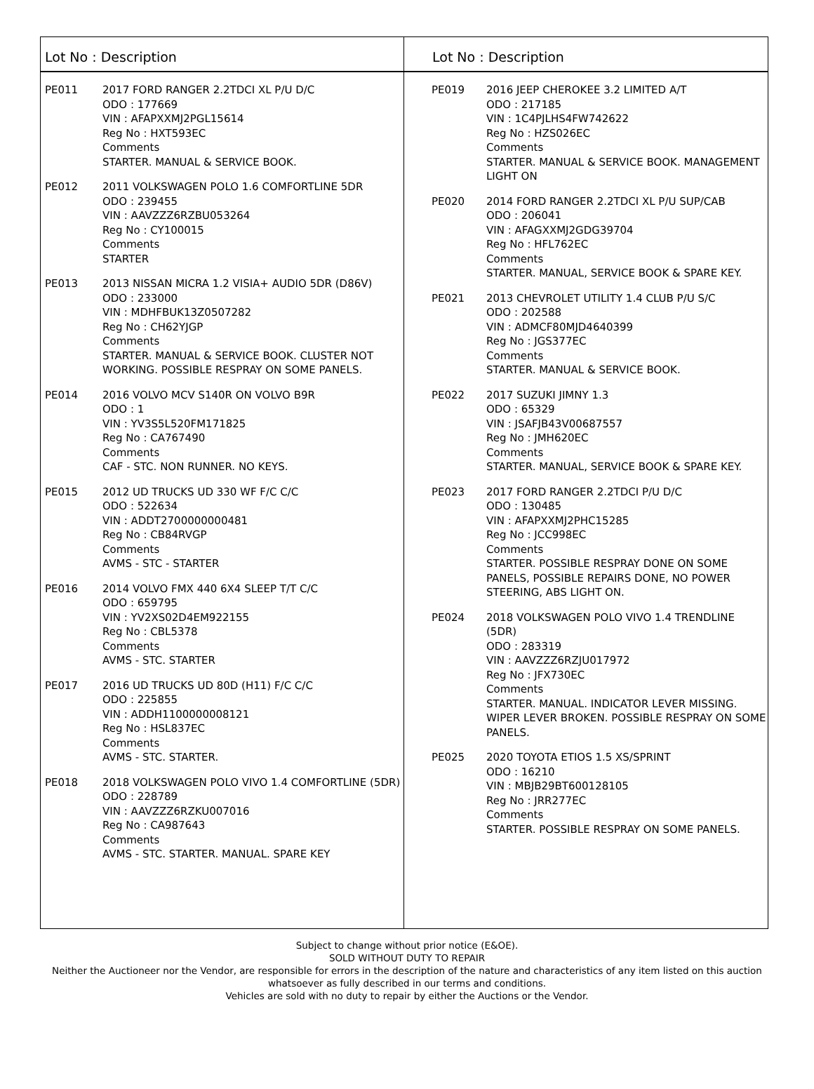Lot No : Description
PE011 2017 FORD RANGER 2.2TDCI XL P/U D/C
ODO : 177669
VIN : AFAPXXMJ2PGL15614
Reg No : HXT593EC
Comments
STARTER. MANUAL & SERVICE BOOK.
PE012 2011 VOLKSWAGEN POLO 1.6 COMFORTLINE 5DR
ODO : 239455
VIN : AAVZZZ6RZBU053264
Reg No : CY100015
Comments
STARTER
PE013 2013 NISSAN MICRA 1.2 VISIA+ AUDIO 5DR (D86V)
ODO : 233000
VIN : MDHFBUK13Z0507282
Reg No : CH62YJGP
Comments
STARTER. MANUAL & SERVICE BOOK. CLUSTER NOT WORKING. POSSIBLE RESPRAY ON SOME PANELS.
PE014 2016 VOLVO MCV S140R ON VOLVO B9R
ODO : 1
VIN : YV3S5L520FM171825
Reg No : CA767490
Comments
CAF - STC. NON RUNNER. NO KEYS.
PE015 2012 UD TRUCKS UD 330 WF F/C C/C
ODO : 522634
VIN : ADDT2700000000481
Reg No : CB84RVGP
Comments
AVMS - STC - STARTER
PE016 2014 VOLVO FMX 440 6X4 SLEEP T/T C/C
ODO : 659795
VIN : YV2XS02D4EM922155
Reg No : CBL5378
Comments
AVMS - STC. STARTER
PE017 2016 UD TRUCKS UD 80D (H11) F/C C/C
ODO : 225855
VIN : ADDH1100000008121
Reg No : HSL837EC
Comments
AVMS - STC. STARTER.
PE018 2018 VOLKSWAGEN POLO VIVO 1.4 COMFORTLINE (5DR)
ODO : 228789
VIN : AAVZZZ6RZKU007016
Reg No : CA987643
Comments
AVMS - STC. STARTER. MANUAL. SPARE KEY
Lot No : Description
PE019 2016 JEEP CHEROKEE 3.2 LIMITED A/T
ODO : 217185
VIN : 1C4PJLHS4FW742622
Reg No : HZS026EC
Comments
STARTER. MANUAL & SERVICE BOOK. MANAGEMENT LIGHT ON
PE020 2014 FORD RANGER 2.2TDCI XL P/U SUP/CAB
ODO : 206041
VIN : AFAGXXMJ2GDG39704
Reg No : HFL762EC
Comments
STARTER. MANUAL, SERVICE BOOK & SPARE KEY.
PE021 2013 CHEVROLET UTILITY 1.4 CLUB P/U S/C
ODO : 202588
VIN : ADMCF80MJD4640399
Reg No : JGS377EC
Comments
STARTER. MANUAL & SERVICE BOOK.
PE022 2017 SUZUKI JIMNY 1.3
ODO : 65329
VIN : JSAFJB43V00687557
Reg No : JMH620EC
Comments
STARTER. MANUAL, SERVICE BOOK & SPARE KEY.
PE023 2017 FORD RANGER 2.2TDCI P/U D/C
ODO : 130485
VIN : AFAPXXMJ2PHC15285
Reg No : JCC998EC
Comments
STARTER. POSSIBLE RESPRAY DONE ON SOME PANELS, POSSIBLE REPAIRS DONE, NO POWER STEERING, ABS LIGHT ON.
PE024 2018 VOLKSWAGEN POLO VIVO 1.4 TRENDLINE (5DR)
ODO : 283319
VIN : AAVZZZ6RZJU017972
Reg No : JFX730EC
Comments
STARTER. MANUAL. INDICATOR LEVER MISSING. WIPER LEVER BROKEN. POSSIBLE RESPRAY ON SOME PANELS.
PE025 2020 TOYOTA ETIOS 1.5 XS/SPRINT
ODO : 16210
VIN : MBJB29BT600128105
Reg No : JRR277EC
Comments
STARTER. POSSIBLE RESPRAY ON SOME PANELS.
Subject to change without prior notice (E&OE).
SOLD WITHOUT DUTY TO REPAIR
Neither the Auctioneer nor the Vendor, are responsible for errors in the description of the nature and characteristics of any item listed on this auction
whatsoever as fully described in our terms and conditions.
Vehicles are sold with no duty to repair by either the Auctions or the Vendor.